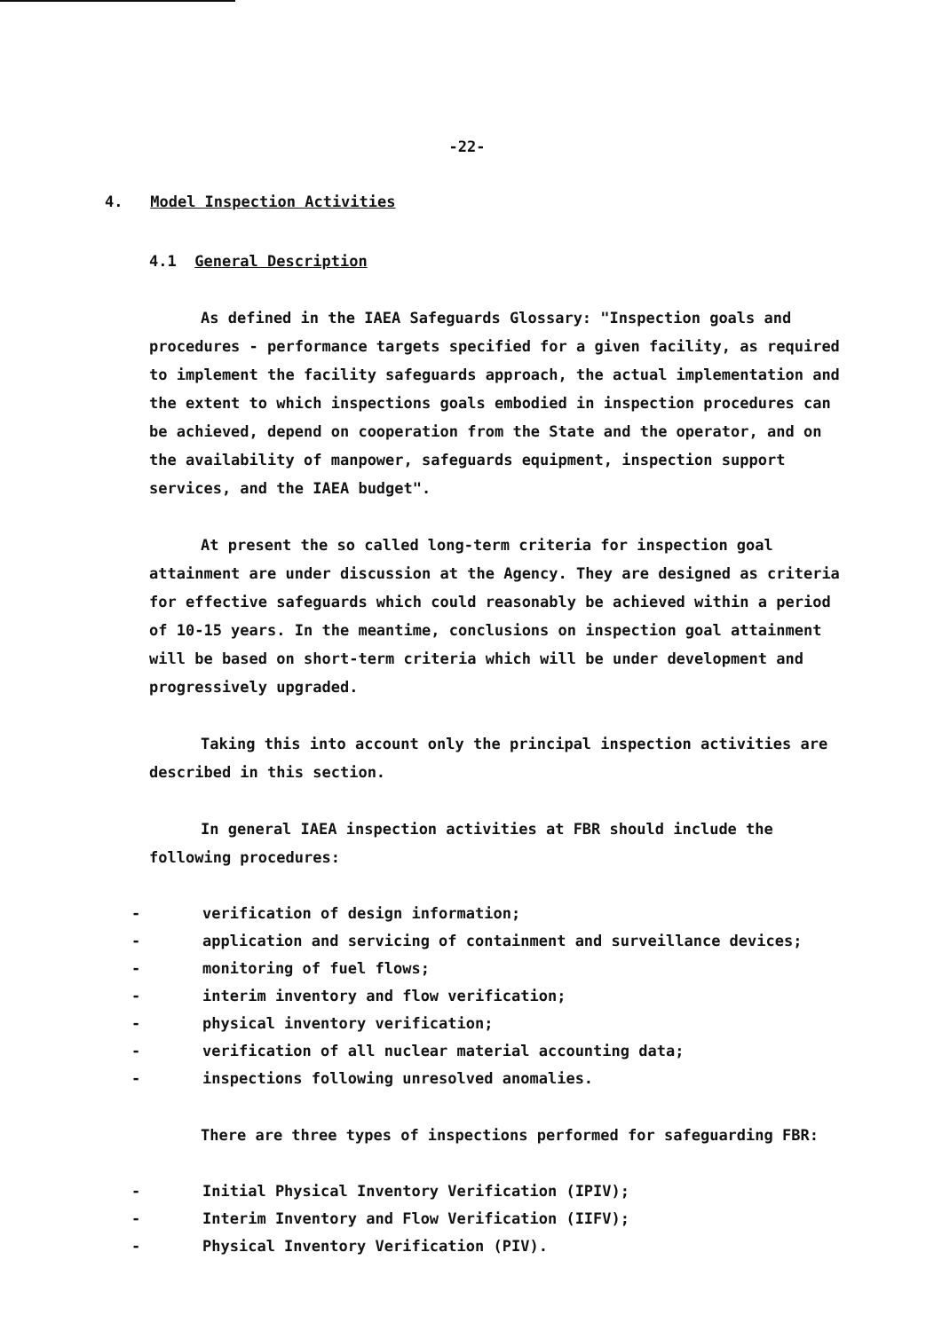-22-
4. Model Inspection Activities
4.1 General Description
As defined in the IAEA Safeguards Glossary: "Inspection goals and procedures - performance targets specified for a given facility, as required to implement the facility safeguards approach, the actual implementation and the extent to which inspections goals embodied in inspection procedures can be achieved, depend on cooperation from the State and the operator, and on the availability of manpower, safeguards equipment, inspection support services, and the IAEA budget".
At present the so called long-term criteria for inspection goal attainment are under discussion at the Agency. They are designed as criteria for effective safeguards which could reasonably be achieved within a period of 10-15 years. In the meantime, conclusions on inspection goal attainment will be based on short-term criteria which will be under development and progressively upgraded.
Taking this into account only the principal inspection activities are described in this section.
In general IAEA inspection activities at FBR should include the following procedures:
- verification of design information;
- application and servicing of containment and surveillance devices;
- monitoring of fuel flows;
- interim inventory and flow verification;
- physical inventory verification;
- verification of all nuclear material accounting data;
- inspections following unresolved anomalies.
There are three types of inspections performed for safeguarding FBR:
- Initial Physical Inventory Verification (IPIV);
- Interim Inventory and Flow Verification (IIFV);
- Physical Inventory Verification (PIV).